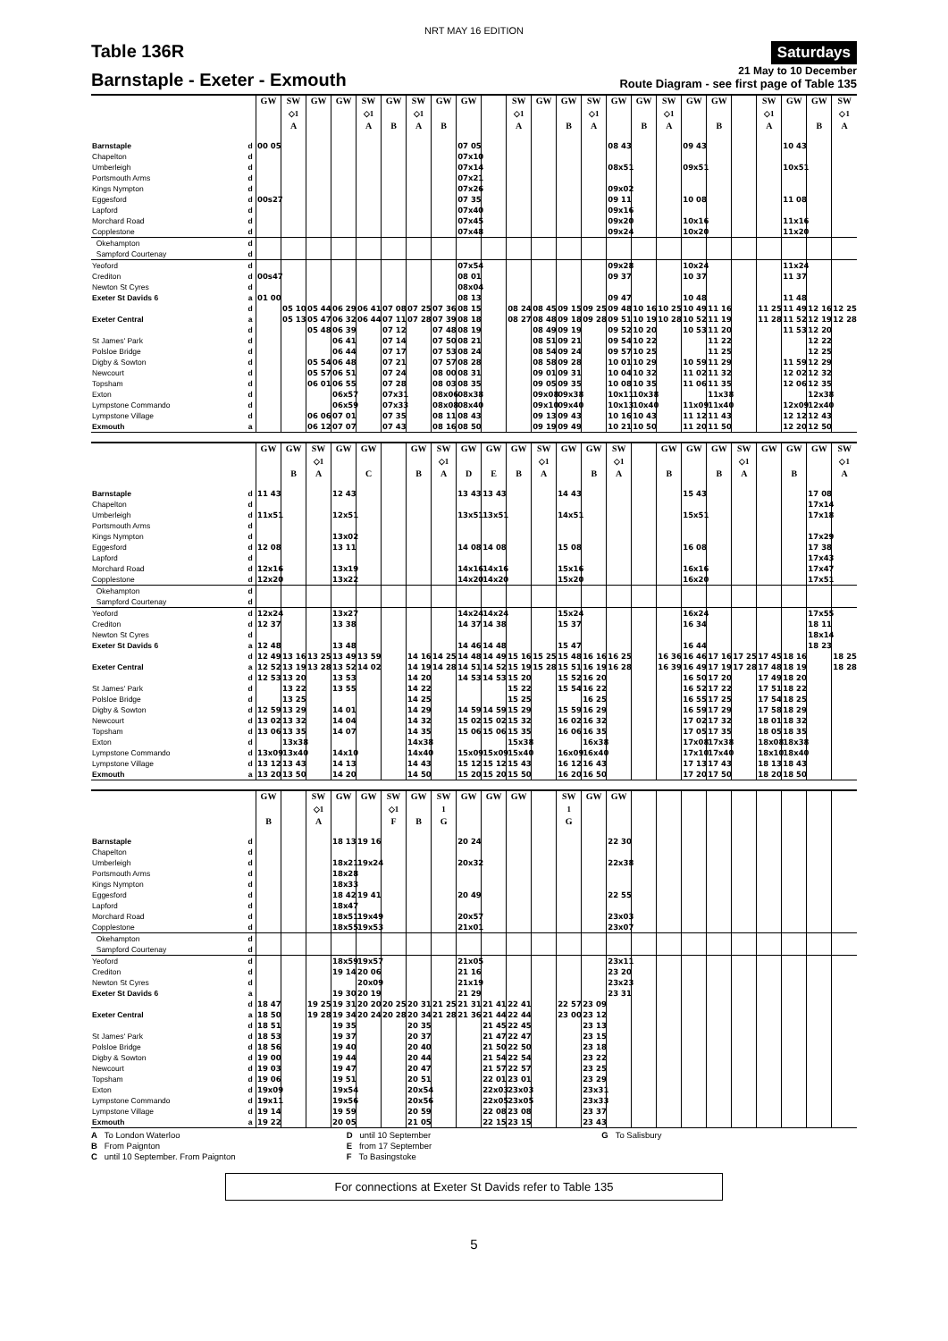NRT MAY 16 EDITION
Table 136R
Saturdays
Barnstaple - Exeter - Exmouth
21 May to 10 December
Route Diagram - see first page of Table 135
| | | GW | SW | GW | GW | SW | GW | SW | GW | GW | | SW | GW | GW | SW | GW | GW | SW | GW | GW | | SW | GW | GW | SW |
| --- | --- | --- | --- | --- | --- | --- | --- | --- | --- | --- | --- | --- | --- | --- | --- | --- | --- | --- | --- | --- | --- | --- | --- | --- | --- |
| | | | ◇1 | | | ◇1 | | ◇1 | | | | ◇1 | | | ◇1 | | | ◇1 | | | | ◇1 | | | ◇1 |
| | | | A | | | A | B | A | B | | | A | | B | A | | B | A | | B | | A | | B | A |
| Barnstaple | d | 00 05 | | | | | | | | 07 05 | | | | | | 08 43 | | | 09 43 | | | | 10 43 | | |
| Chapelton | d | | | | | | | | | 07x10 | | | | | | | | | | | | | | | |
| Umberleigh | d | | | | | | | | | 07x14 | | | | | | 08x51 | | | 09x51 | | | | 10x51 | | |
| Portsmouth Arms | d | | | | | | | | | 07x21 | | | | | | | | | | | | | | | |
| Kings Nympton | d | | | | | | | | | 07x26 | | | | | | 09x02 | | | | | | | | | |
| Eggesford | d | 00s27 | | | | | | | | 07 35 | | | | | | 09 11 | | | 10 08 | | | | 11 08 | | |
| Lapford | d | | | | | | | | | 07x40 | | | | | | 09x16 | | | | | | | | | |
| Morchard Road | d | | | | | | | | | 07x45 | | | | | | 09x20 | | | 10x16 | | | | 11x16 | | |
| Copplestone | d | | | | | | | | | 07x48 | | | | | | 09x24 | | | 10x20 | | | | 11x20 | | |
| Okehampton | d | | | | | | | | | | | | | | | | | | | | | | | | |
| Sampford Courtenay | d | | | | | | | | | | | | | | | | | | | | | | | | |
| Yeoford | d | | | | | | | | | 07x54 | | | | | | 09x28 | | | 10x24 | | | | 11x24 | | |
| Crediton | d | 00s47 | | | | | | | | 08 01 | | | | | | 09 37 | | | 10 37 | | | | 11 37 | | |
| Newton St Cyres | d | | | | | | | | | 08x04 | | | | | | | | | | | | | | | |
| Exeter St Davids 6 | a | 01 00 | | | | | | | | 08 13 | | | | | | 09 47 | | | 10 48 | | | | 11 48 | | |
| | d | | 05 10 | 05 44 | 06 29 | 06 41 | 07 08 | 07 25 | 07 36 | 08 15 | | 08 24 | 08 45 | 09 15 | 09 25 | 09 48 | 10 16 | 10 25 | 10 49 | 11 16 | | 11 25 | 11 49 | 12 16 | 12 25 |
| Exeter Central | a | | 05 13 | 05 47 | 06 32 | 06 44 | 07 11 | 07 28 | 07 39 | 08 18 | | 08 27 | 08 48 | 09 18 | 09 28 | 09 51 | 10 19 | 10 28 | 10 52 | 11 19 | | 11 28 | 11 52 | 12 19 | 12 28 |
| | d | | | 05 48 | 06 39 | | 07 12 | | 07 48 | 08 19 | | | 08 49 | 09 19 | | 09 52 | 10 20 | | 10 53 | 11 20 | | | 11 53 | 12 20 | |
| St James' Park | d | | | | 06 41 | | 07 14 | | 07 50 | 08 21 | | | 08 51 | 09 21 | | 09 54 | 10 22 | | | 11 22 | | | | 12 22 | |
| Polsloe Bridge | d | | | | 06 44 | | 07 17 | | 07 53 | 08 24 | | | 08 54 | 09 24 | | 09 57 | 10 25 | | | 11 25 | | | | 12 25 | |
| Digby & Sowton | d | | | 05 54 | 06 48 | | 07 21 | | 07 57 | 08 28 | | | 08 58 | 09 28 | | 10 01 | 10 29 | | 10 59 | 11 29 | | | 11 59 | 12 29 | |
| Newcourt | d | | | 05 57 | 06 51 | | 07 24 | | 08 00 | 08 31 | | | 09 01 | 09 31 | | 10 04 | 10 32 | | 11 02 | 11 32 | | | 12 02 | 12 32 | |
| Topsham | d | | | 06 01 | 06 55 | | 07 28 | | 08 03 | 08 35 | | | 09 05 | 09 35 | | 10 08 | 10 35 | | 11 06 | 11 35 | | | 12 06 | 12 35 | |
| Exton | d | | | | 06x57 | | 07x31 | | 08x06 | 08x38 | | | 09x08 | 09x38 | | 10x11 | 10x38 | | | 11x38 | | | | 12x38 | |
| Lympstone Commando | d | | | | 06x59 | | 07x33 | | 08x08 | 08x40 | | | 09x10 | 09x40 | | 10x13 | 10x40 | | 11x09 | 11x40 | | | 12x09 | 12x40 | |
| Lympstone Village | d | | | 06 06 | 07 01 | | 07 35 | | 08 11 | 08 43 | | | 09 13 | 09 43 | | 10 16 | 10 43 | | 11 12 | 11 43 | | | 12 12 | 12 43 | |
| Exmouth | a | | | 06 12 | 07 07 | | 07 43 | | 08 16 | 08 50 | | | 09 19 | 09 49 | | 10 21 | 10 50 | | 11 20 | 11 50 | | | 12 20 | 12 50 | |
| | | GW | GW | SW | GW | GW | | GW | SW | GW | GW | GW | SW | GW | GW | SW | | GW | GW | GW | SW | GW | GW | GW | SW |
| --- | --- | --- | --- | --- | --- | --- | --- | --- | --- | --- | --- | --- | --- | --- | --- | --- | --- | --- | --- | --- | --- | --- | --- | --- | --- |
| | | | | ◇1 | | | | | ◇1 | | | | ◇1 | | | ◇1 | | | | | ◇1 | | | | ◇1 |
| | | | B | A | | C | | B | A | D | E | B | A | | B | A | | B | | B | A | | B | | A |
| Barnstaple | d | 11 43 | | | 12 43 | | | | | 13 43 | 13 43 | | | 14 43 | | | | | 15 43 | | | | | 17 08 | |
| Chapelton | d | | | | | | | | | | | | | | | | | | | | | | | 17x14 | |
| Umberleigh | d | 11x51 | | | 12x51 | | | | | 13x51 | 13x51 | | | 14x51 | | | | | 15x51 | | | | | 17x18 | |
| Portsmouth Arms | d | | | | | | | | | | | | | | | | | | | | | | | | |
| Kings Nympton | d | | | | 13x02 | | | | | | | | | | | | | | | | | | | 17x29 | |
| Eggesford | d | 12 08 | | | 13 11 | | | | | 14 08 | 14 08 | | | 15 08 | | | | | 16 08 | | | | | 17 38 | |
| Lapford | d | | | | | | | | | | | | | | | | | | | | | | | 17x43 | |
| Morchard Road | d | 12x16 | | | 13x19 | | | | | 14x16 | 14x16 | | | 15x16 | | | | | 16x16 | | | | | 17x47 | |
| Copplestone | d | 12x20 | | | 13x22 | | | | | 14x20 | 14x20 | | | 15x20 | | | | | 16x20 | | | | | 17x51 | |
| Okehampton | d | | | | | | | | | | | | | | | | | | | | | | | | |
| Sampford Courtenay | d | | | | | | | | | | | | | | | | | | | | | | | | |
| Yeoford | d | 12x24 | | | 13x27 | | | | | 14x24 | 14x24 | | | 15x24 | | | | | 16x24 | | | | | 17x55 | |
| Crediton | d | 12 37 | | | 13 38 | | | | | 14 37 | 14 38 | | | 15 37 | | | | | 16 34 | | | | | 18 11 | |
| Newton St Cyres | d | | | | | | | | | | | | | | | | | | | | | | | 18x14 | |
| Exeter St Davids 6 | a | 12 48 | | | 13 48 | | | | | 14 46 | 14 48 | | | 15 47 | | | | | 16 44 | | | | | 18 23 | |
| | d | 12 49 | 13 16 | 13 25 | 13 49 | 13 59 | | 14 16 | 14 25 | 14 48 | 14 49 | 15 16 | 15 25 | 15 48 | 16 16 | 16 25 | | 16 36 | 16 46 | 17 16 | 17 25 | 17 45 | 18 16 | | 18 25 |
| Exeter Central | a | 12 52 | 13 19 | 13 28 | 13 52 | 14 02 | | 14 19 | 14 28 | 14 51 | 14 52 | 15 19 | 15 28 | 15 51 | 16 19 | 16 28 | | 16 39 | 16 49 | 17 19 | 17 28 | 17 48 | 18 19 | | 18 28 |
| | d | 12 53 | 13 20 | | 13 53 | | | 14 20 | | 14 53 | 14 53 | 15 20 | | 15 52 | 16 20 | | | | 16 50 | 17 20 | | 17 49 | 18 20 | | |
| St James' Park | d | | 13 22 | | 13 55 | | | 14 22 | | | | 15 22 | | 15 54 | 16 22 | | | | 16 52 | 17 22 | | 17 51 | 18 22 | | |
| Polsloe Bridge | d | | 13 25 | | | | | 14 25 | | | | 15 25 | | | 16 25 | | | | 16 55 | 17 25 | | 17 54 | 18 25 | | |
| Digby & Sowton | d | 12 59 | 13 29 | | 14 01 | | | 14 29 | | 14 59 | 14 59 | 15 29 | | 15 59 | 16 29 | | | | 16 59 | 17 29 | | 17 58 | 18 29 | | |
| Newcourt | d | 13 02 | 13 32 | | 14 04 | | | 14 32 | | 15 02 | 15 02 | 15 32 | | 16 02 | 16 32 | | | | 17 02 | 17 32 | | 18 01 | 18 32 | | |
| Topsham | d | 13 06 | 13 35 | | 14 07 | | | 14 35 | | 15 06 | 15 06 | 15 35 | | 16 06 | 16 35 | | | | 17 05 | 17 35 | | 18 05 | 18 35 | | |
| Exton | d | | 13x38 | | | | | 14x38 | | | | 15x38 | | | 16x38 | | | | 17x08 | 17x38 | | 18x08 | 18x38 | | |
| Lympstone Commando | d | 13x09 | 13x40 | | 14x10 | | | 14x40 | | 15x09 | 15x09 | 15x40 | | 16x09 | 16x40 | | | | 17x10 | 17x40 | | 18x10 | 18x40 | | |
| Lympstone Village | d | 13 12 | 13 43 | | 14 13 | | | 14 43 | | 15 12 | 15 12 | 15 43 | | 16 12 | 16 43 | | | | 17 13 | 17 43 | | 18 13 | 18 43 | | |
| Exmouth | a | 13 20 | 13 50 | | 14 20 | | | 14 50 | | 15 20 | 15 20 | 15 50 | | 16 20 | 16 50 | | | | 17 20 | 17 50 | | 18 20 | 18 50 | | |
| | | GW | | SW | GW | GW | SW | GW | SW | GW | GW | GW | | SW | GW | GW | | | | | | | | | |
| --- | --- | --- | --- | --- | --- | --- | --- | --- | --- | --- | --- | --- | --- | --- | --- | --- | --- | --- | --- | --- | --- | --- | --- | --- | --- |
| | | | | ◇1 | | | ◇1 | | 1 | | | | | 1 | | | | | | | | | | | |
| | | B | | A | | | F | B | G | | | | | G | | | | | | | | | | | |
| Barnstaple | d | | | | 18 13 | 19 16 | | | | 20 24 | | | | | | 22 30 | | | | | | | | | |
| Chapelton | d | | | | | | | | | | | | | | | | | | | | | | | | |
| Umberleigh | d | | | | 18x21 | 19x24 | | | | 20x32 | | | | | | 22x38 | | | | | | | | | |
| Portsmouth Arms | d | | | | 18x28 | | | | | | | | | | | | | | | | | | | | |
| Kings Nympton | d | | | | 18x33 | | | | | | | | | | | | | | | | | | | | |
| Eggesford | d | | | | 18 42 | 19 41 | | | | 20 49 | | | | | | 22 55 | | | | | | | | | |
| Lapford | d | | | | 18x47 | | | | | | | | | | | | | | | | | | | | |
| Morchard Road | d | | | | 18x51 | 19x49 | | | | 20x57 | | | | | | 23x03 | | | | | | | | | |
| Copplestone | d | | | | 18x55 | 19x53 | | | | 21x01 | | | | | | 23x07 | | | | | | | | | |
| Okehampton | d | | | | | | | | | | | | | | | | | | | | | | | | |
| Sampford Courtenay | d | | | | | | | | | | | | | | | | | | | | | | | | |
| Yeoford | d | | | | 18x59 | 19x57 | | | | 21x05 | | | | | | 23x11 | | | | | | | | | |
| Crediton | d | | | | 19 14 | 20 06 | | | | 21 16 | | | | | | 23 20 | | | | | | | | | |
| Newton St Cyres | d | | | | | 20x09 | | | | 21x19 | | | | | | 23x23 | | | | | | | | | |
| Exeter St Davids 6 | a | | | | 19 30 | 20 19 | | | | 21 29 | | | | | | 23 31 | | | | | | | | | |
| | d | 18 47 | | 19 25 | 19 31 | 20 20 | 20 25 | 20 31 | 21 25 | 21 31 | 21 41 | 22 41 | | 22 57 | 23 09 | | | | | | | | | | |
| Exeter Central | a | 18 50 | | 19 28 | 19 34 | 20 24 | 20 28 | 20 34 | 21 28 | 21 36 | 21 44 | 22 44 | | 23 00 | 23 12 | | | | | | | | | | |
| | d | 18 51 | | | 19 35 | | | 20 35 | | | 21 45 | 22 45 | | | 23 13 | | | | | | | | | | |
| St James' Park | d | 18 53 | | | 19 37 | | | 20 37 | | | 21 47 | 22 47 | | | 23 15 | | | | | | | | | | |
| Polsloe Bridge | d | 18 56 | | | 19 40 | | | 20 40 | | | 21 50 | 22 50 | | | 23 18 | | | | | | | | | | |
| Digby & Sowton | d | 19 00 | | | 19 44 | | | 20 44 | | | 21 54 | 22 54 | | | 23 22 | | | | | | | | | | |
| Newcourt | d | 19 03 | | | 19 47 | | | 20 47 | | | 21 57 | 22 57 | | | 23 25 | | | | | | | | | | |
| Topsham | d | 19 06 | | | 19 51 | | | 20 51 | | | 22 01 | 23 01 | | | 23 29 | | | | | | | | | | |
| Exton | d | 19x09 | | | 19x54 | | | 20x54 | | | 22x03 | 23x03 | | | 23x31 | | | | | | | | | | |
| Lympstone Commando | d | 19x11 | | | 19x56 | | | 20x56 | | | 22x05 | 23x05 | | | 23x33 | | | | | | | | | | |
| Lympstone Village | d | 19 14 | | | 19 59 | | | 20 59 | | | 22 08 | 23 08 | | | 23 37 | | | | | | | | | | |
| Exmouth | a | 19 22 | | | 20 05 | | | 21 05 | | | 22 15 | 23 15 | | | 23 43 | | | | | | | | | | |
A To London Waterloo
B From Paignton
C until 10 September. From Paignton
D until 10 September
E from 17 September
F To Basingstoke
G To Salisbury
For connections at Exeter St Davids refer to Table 135
5